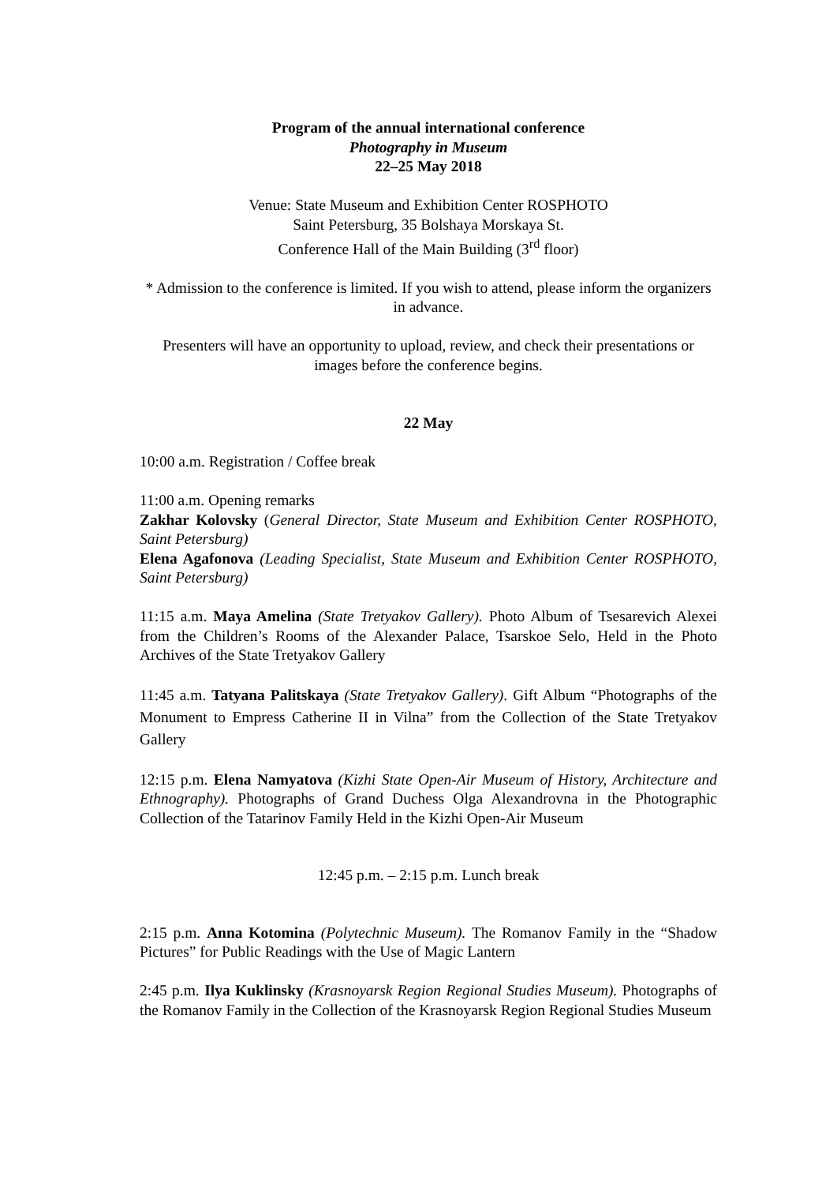Program of the annual international conference
Photography in Museum
22–25 May 2018
Venue: State Museum and Exhibition Center ROSPHOTO
Saint Petersburg, 35 Bolshaya Morskaya St.
Conference Hall of the Main Building (3<sup>rd</sup> floor)
* Admission to the conference is limited. If you wish to attend, please inform the organizers in advance.
Presenters will have an opportunity to upload, review, and check their presentations or images before the conference begins.
22 May
10:00 a.m. Registration / Coffee break
11:00 a.m. Opening remarks
Zakhar Kolovsky (General Director, State Museum and Exhibition Center ROSPHOTO, Saint Petersburg)
Elena Agafonova (Leading Specialist, State Museum and Exhibition Center ROSPHOTO, Saint Petersburg)
11:15 a.m. Maya Amelina (State Tretyakov Gallery). Photo Album of Tsesarevich Alexei from the Children’s Rooms of the Alexander Palace, Tsarskoe Selo, Held in the Photo Archives of the State Tretyakov Gallery
11:45 a.m. Tatyana Palitskaya (State Tretyakov Gallery). Gift Album “Photographs of the Monument to Empress Catherine II in Vilna” from the Collection of the State Tretyakov Gallery
12:15 p.m. Elena Namyatova (Kizhi State Open-Air Museum of History, Architecture and Ethnography). Photographs of Grand Duchess Olga Alexandrovna in the Photographic Collection of the Tatarinov Family Held in the Kizhi Open-Air Museum
12:45 p.m. – 2:15 p.m. Lunch break
2:15 p.m. Anna Kotomina (Polytechnic Museum). The Romanov Family in the “Shadow Pictures” for Public Readings with the Use of Magic Lantern
2:45 p.m. Ilya Kuklinsky (Krasnoyarsk Region Regional Studies Museum). Photographs of the Romanov Family in the Collection of the Krasnoyarsk Region Regional Studies Museum